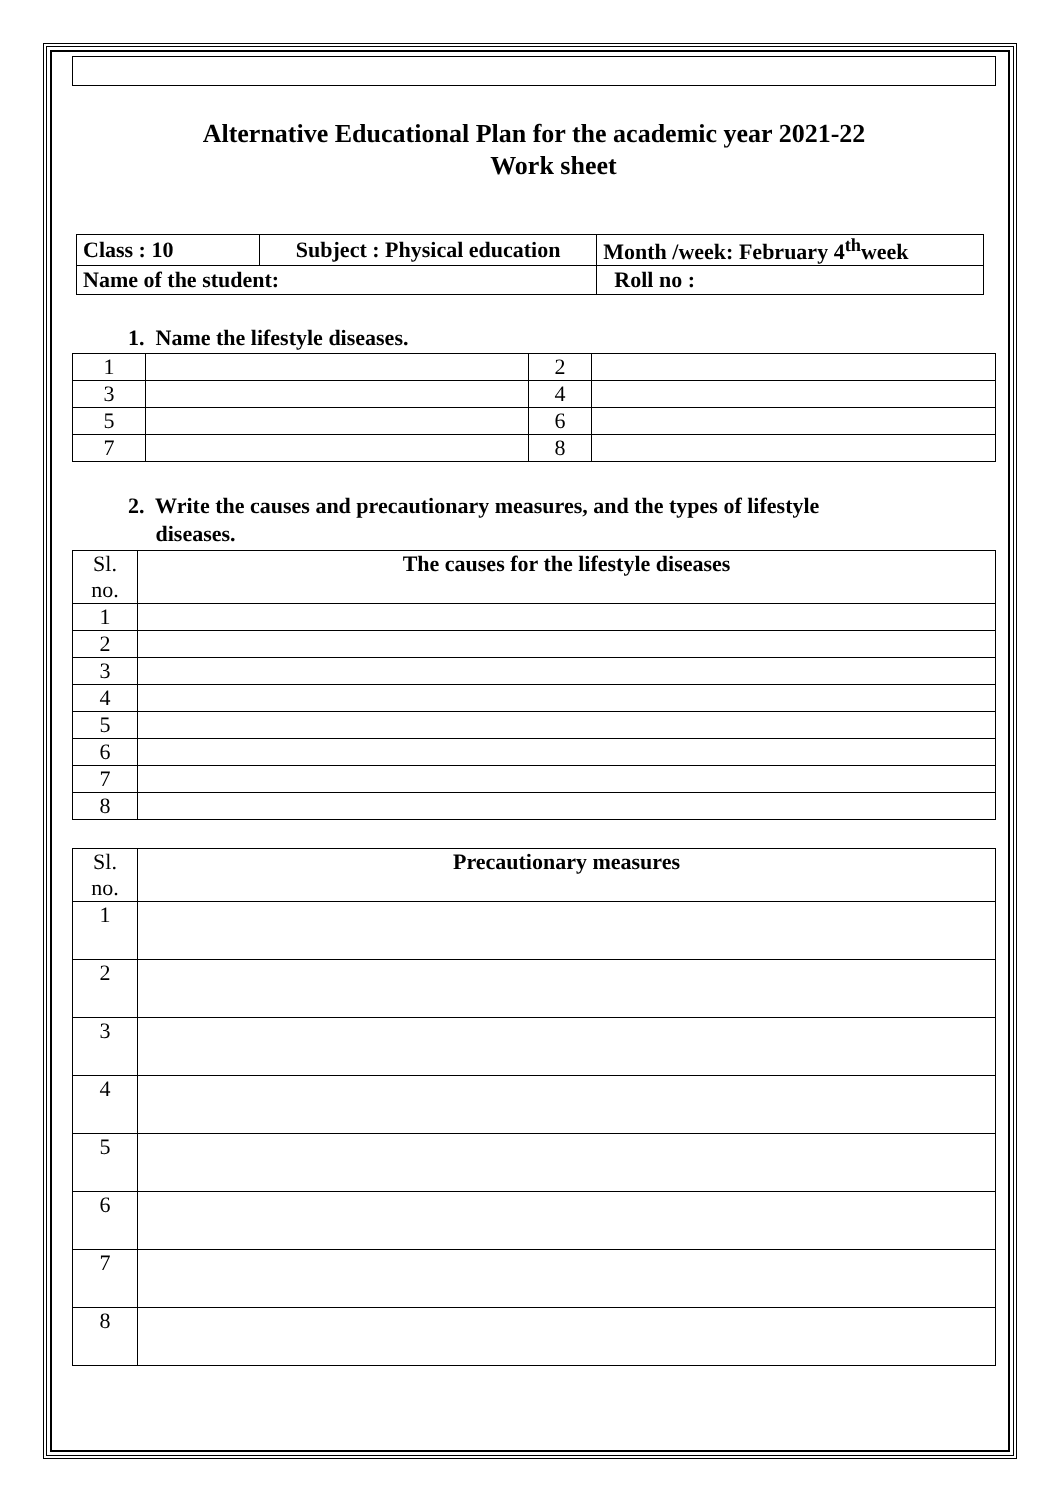Alternative Educational Plan for the academic year 2021-22
Work sheet
| Class : 10 | Subject : Physical education | Month /week: February 4<sup>th</sup>week |
| Name of the student: | | Roll no : |
1. Name the lifestyle diseases.
| 1 | | 2 | |
| 3 | | 4 | |
| 5 | | 6 | |
| 7 | | 8 | |
2. Write the causes and precautionary measures, and the types of lifestyle
diseases.
| Sl. no. | The causes for the lifestyle diseases |
| 1 | |
| 2 | |
| 3 | |
| 4 | |
| 5 | |
| 6 | |
| 7 | |
| 8 | |
| Sl. no. | Precautionary measures |
| 1 | |
| 2 | |
| 3 | |
| 4 | |
| 5 | |
| 6 | |
| 7 | |
| 8 | |